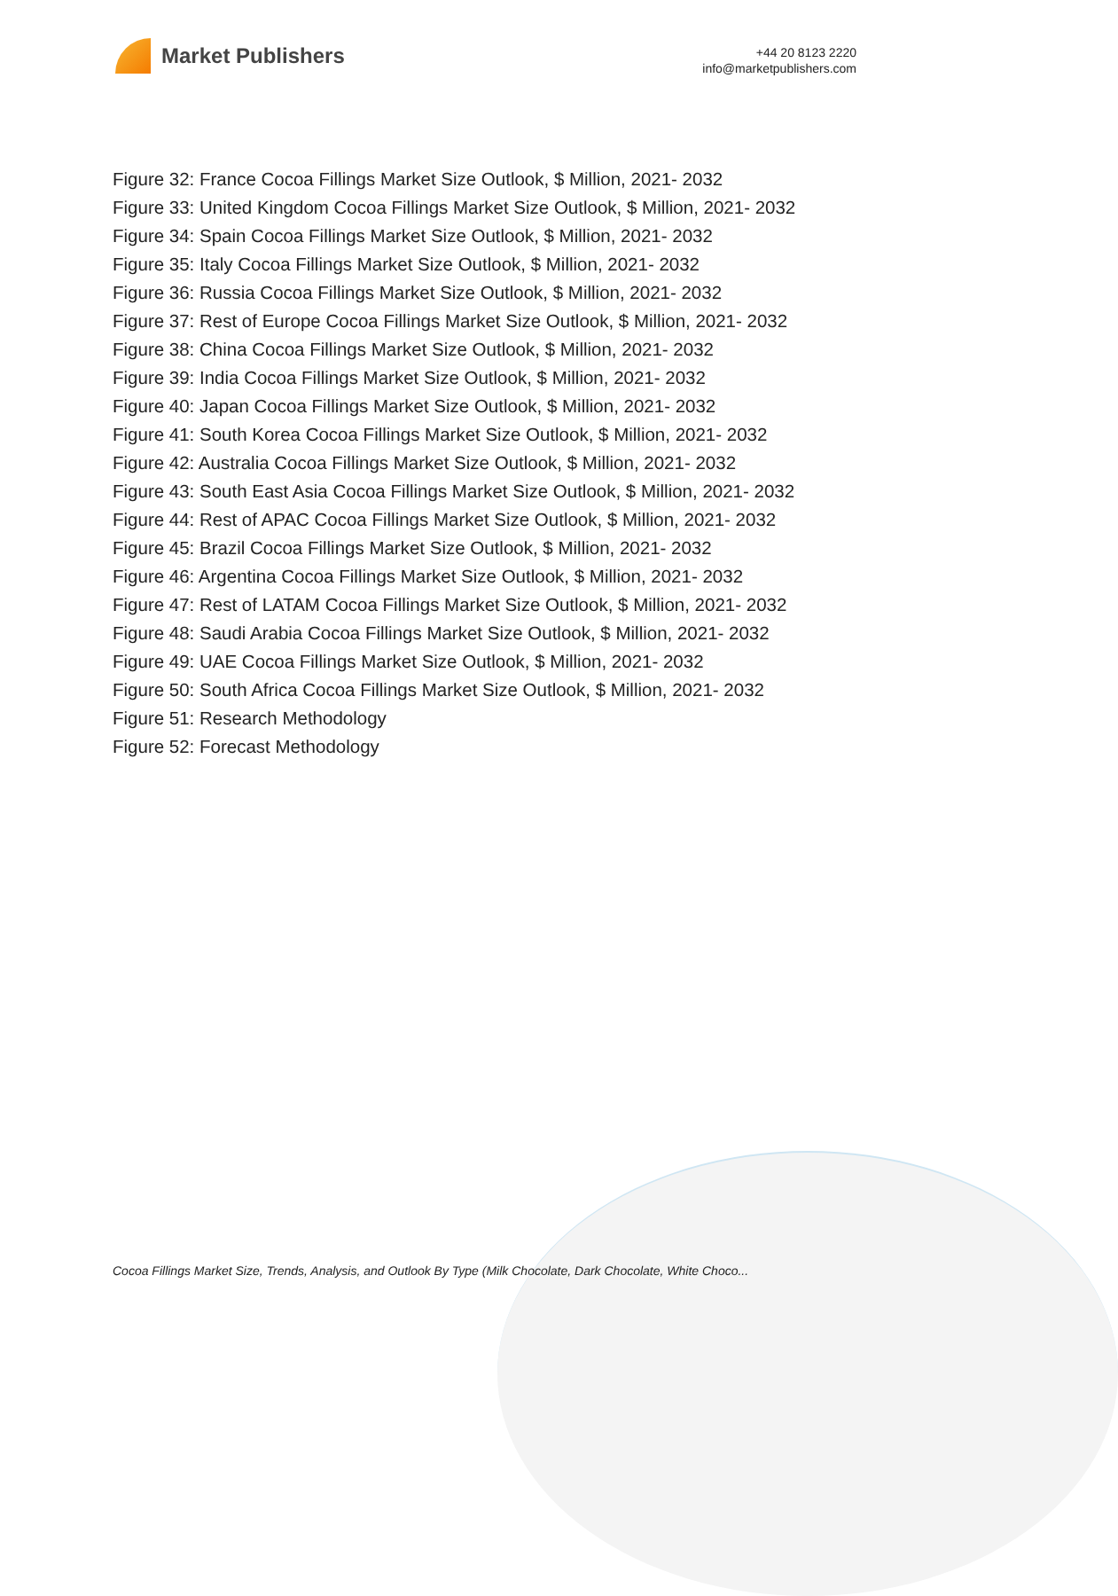Market Publishers
+44 20 8123 2220
info@marketpublishers.com
Figure 32: France Cocoa Fillings Market Size Outlook, $ Million, 2021- 2032
Figure 33: United Kingdom Cocoa Fillings Market Size Outlook, $ Million, 2021- 2032
Figure 34: Spain Cocoa Fillings Market Size Outlook, $ Million, 2021- 2032
Figure 35: Italy Cocoa Fillings Market Size Outlook, $ Million, 2021- 2032
Figure 36: Russia Cocoa Fillings Market Size Outlook, $ Million, 2021- 2032
Figure 37: Rest of Europe Cocoa Fillings Market Size Outlook, $ Million, 2021- 2032
Figure 38: China Cocoa Fillings Market Size Outlook, $ Million, 2021- 2032
Figure 39: India Cocoa Fillings Market Size Outlook, $ Million, 2021- 2032
Figure 40: Japan Cocoa Fillings Market Size Outlook, $ Million, 2021- 2032
Figure 41: South Korea Cocoa Fillings Market Size Outlook, $ Million, 2021- 2032
Figure 42: Australia Cocoa Fillings Market Size Outlook, $ Million, 2021- 2032
Figure 43: South East Asia Cocoa Fillings Market Size Outlook, $ Million, 2021- 2032
Figure 44: Rest of APAC Cocoa Fillings Market Size Outlook, $ Million, 2021- 2032
Figure 45: Brazil Cocoa Fillings Market Size Outlook, $ Million, 2021- 2032
Figure 46: Argentina Cocoa Fillings Market Size Outlook, $ Million, 2021- 2032
Figure 47: Rest of LATAM Cocoa Fillings Market Size Outlook, $ Million, 2021- 2032
Figure 48: Saudi Arabia Cocoa Fillings Market Size Outlook, $ Million, 2021- 2032
Figure 49: UAE Cocoa Fillings Market Size Outlook, $ Million, 2021- 2032
Figure 50: South Africa Cocoa Fillings Market Size Outlook, $ Million, 2021- 2032
Figure 51: Research Methodology
Figure 52: Forecast Methodology
Cocoa Fillings Market Size, Trends, Analysis, and Outlook By Type (Milk Chocolate, Dark Chocolate, White Choco...